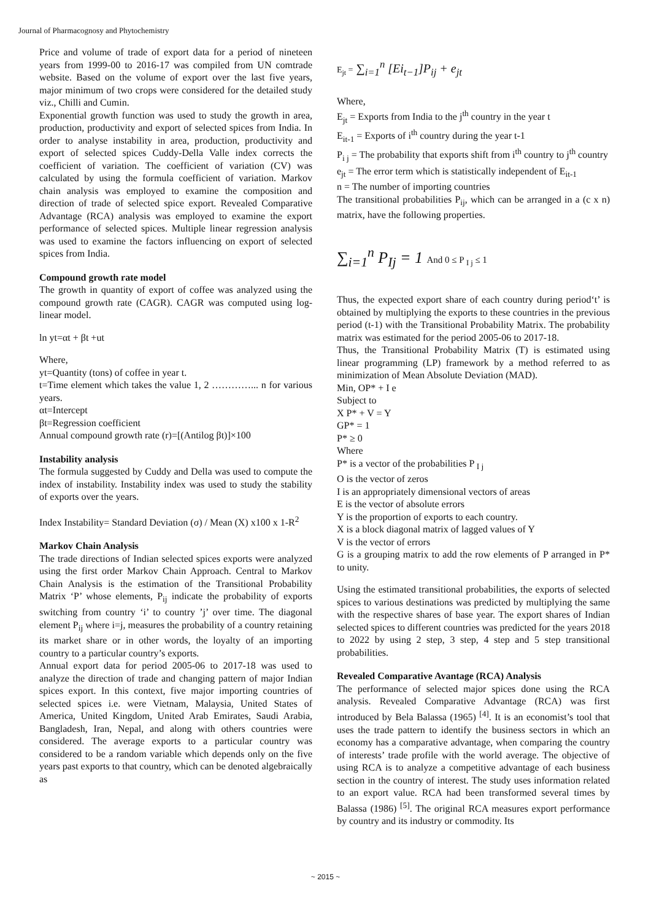Journal of Pharmacognosy and Phytochemistry
Price and volume of trade of export data for a period of nineteen years from 1999-00 to 2016-17 was compiled from UN comtrade website. Based on the volume of export over the last five years, major minimum of two crops were considered for the detailed study viz., Chilli and Cumin.
Exponential growth function was used to study the growth in area, production, productivity and export of selected spices from India. In order to analyse instability in area, production, productivity and export of selected spices Cuddy-Della Valle index corrects the coefficient of variation. The coefficient of variation (CV) was calculated by using the formula coefficient of variation. Markov chain analysis was employed to examine the composition and direction of trade of selected spice export. Revealed Comparative Advantage (RCA) analysis was employed to examine the export performance of selected spices. Multiple linear regression analysis was used to examine the factors influencing on export of selected spices from India.
Compound growth rate model
The growth in quantity of export of coffee was analyzed using the compound growth rate (CAGR). CAGR was computed using log-linear model.
ln yt=αt + βt +ut
Where,
yt=Quantity (tons) of coffee in year t.
t=Time element which takes the value 1, 2 …………... n for various years.
αt=Intercept
βt=Regression coefficient
Annual compound growth rate (r)=[(Antilog βt)]×100
Instability analysis
The formula suggested by Cuddy and Della was used to compute the index of instability. Instability index was used to study the stability of exports over the years.
Index Instability= Standard Deviation (σ) / Mean (X) x100 x 1-R<sup>2</sup>
Markov Chain Analysis
The trade directions of Indian selected spices exports were analyzed using the first order Markov Chain Approach. Central to Markov Chain Analysis is the estimation of the Transitional Probability Matrix ‘P’ whose elements, P<sub>ij</sub> indicate the probability of exports switching from country ‘i’ to country ’j’ over time. The diagonal element P<sub>ij</sub> where i=j, measures the probability of a country retaining its market share or in other words, the loyalty of an importing country to a particular country’s exports.
Annual export data for period 2005-06 to 2017-18 was used to analyze the direction of trade and changing pattern of major Indian spices export. In this context, five major importing countries of selected spices i.e. were Vietnam, Malaysia, United States of America, United Kingdom, United Arab Emirates, Saudi Arabia, Bangladesh, Iran, Nepal, and along with others countries were considered. The average exports to a particular country was considered to be a random variable which depends only on the five years past exports to that country, which can be denoted algebraically as
E<sub>jt</sub> = ∑<sub>i=1</sub><sup>n</sup> [Ei<sub>t−1</sub>]P<sub>ij</sub> + e<sub>jt</sub>
Where,
E<sub>jt</sub> = Exports from India to the j<sup>th</sup> country in the year t
E<sub>it-1</sub> = Exports of i<sup>th</sup> country during the year t-1
P<sub>i j</sub> = The probability that exports shift from i<sup>th</sup> country to j<sup>th</sup> country
e<sub>jt</sub> = The error term which is statistically independent of E<sub>it-1</sub>
n = The number of importing countries
The transitional probabilities P<sub>ij</sub>, which can be arranged in a (c x n) matrix, have the following properties.
∑<sub>i=1</sub><sup>n</sup> P<sub>Ij</sub> = 1 And 0 ≤ P <sub>I j</sub> ≤ 1
Thus, the expected export share of each country during period‘t’ is obtained by multiplying the exports to these countries in the previous period (t-1) with the Transitional Probability Matrix. The probability matrix was estimated for the period 2005-06 to 2017-18.
Thus, the Transitional Probability Matrix (T) is estimated using linear programming (LP) framework by a method referred to as minimization of Mean Absolute Deviation (MAD).
Min, OP* + I e
Subject to
X P* + V = Y
GP* = 1
P* ≥ 0
Where
P* is a vector of the probabilities P <sub>I j</sub>
O is the vector of zeros
I is an appropriately dimensional vectors of areas
E is the vector of absolute errors
Y is the proportion of exports to each country.
X is a block diagonal matrix of lagged values of Y
V is the vector of errors
G is a grouping matrix to add the row elements of P arranged in P* to unity.
Using the estimated transitional probabilities, the exports of selected spices to various destinations was predicted by multiplying the same with the respective shares of base year. The export shares of Indian selected spices to different countries was predicted for the years 2018 to 2022 by using 2 step, 3 step, 4 step and 5 step transitional probabilities.
Revealed Comparative Avantage (RCA) Analysis
The performance of selected major spices done using the RCA analysis. Revealed Comparative Advantage (RCA) was first introduced by Bela Balassa (1965) <sup>[4]</sup>. It is an economist’s tool that uses the trade pattern to identify the business sectors in which an economy has a comparative advantage, when comparing the country of interests’ trade profile with the world average. The objective of using RCA is to analyze a competitive advantage of each business section in the country of interest. The study uses information related to an export value. RCA had been transformed several times by Balassa (1986) <sup>[5]</sup>. The original RCA measures export performance by country and its industry or commodity. Its
~ 2015 ~